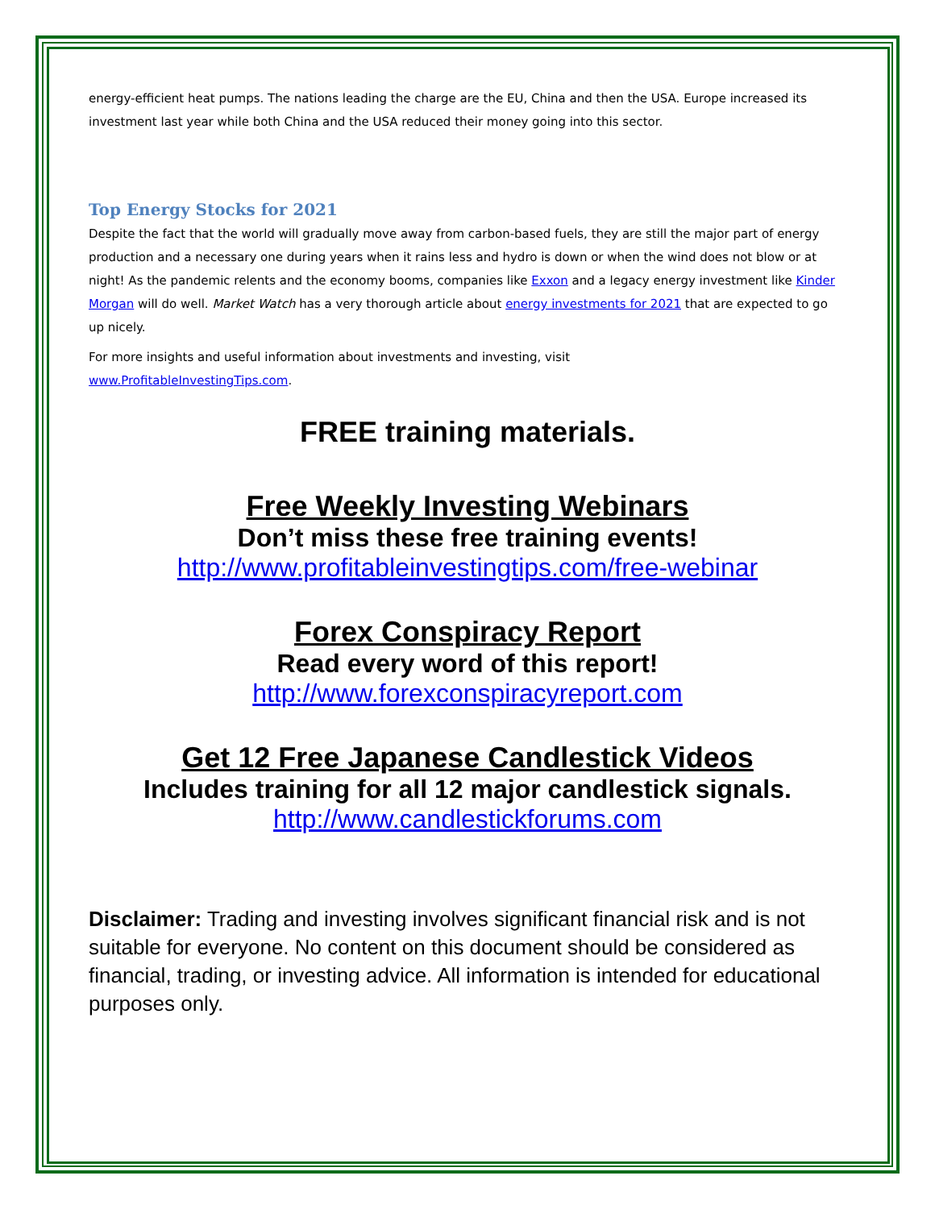energy-efficient heat pumps. The nations leading the charge are the EU, China and then the USA. Europe increased its investment last year while both China and the USA reduced their money going into this sector.
Top Energy Stocks for 2021
Despite the fact that the world will gradually move away from carbon-based fuels, they are still the major part of energy production and a necessary one during years when it rains less and hydro is down or when the wind does not blow or at night! As the pandemic relents and the economy booms, companies like Exxon and a legacy energy investment like Kinder Morgan will do well. Market Watch has a very thorough article about energy investments for 2021 that are expected to go up nicely.
For more insights and useful information about investments and investing, visit
www.ProfitableInvestingTips.com.
FREE training materials.
Free Weekly Investing Webinars
Don’t miss these free training events!
http://www.profitableinvestingtips.com/free-webinar
Forex Conspiracy Report
Read every word of this report!
http://www.forexconspiracyreport.com
Get 12 Free Japanese Candlestick Videos
Includes training for all 12 major candlestick signals.
http://www.candlestickforums.com
Disclaimer: Trading and investing involves significant financial risk and is not suitable for everyone. No content on this document should be considered as financial, trading, or investing advice. All information is intended for educational purposes only.